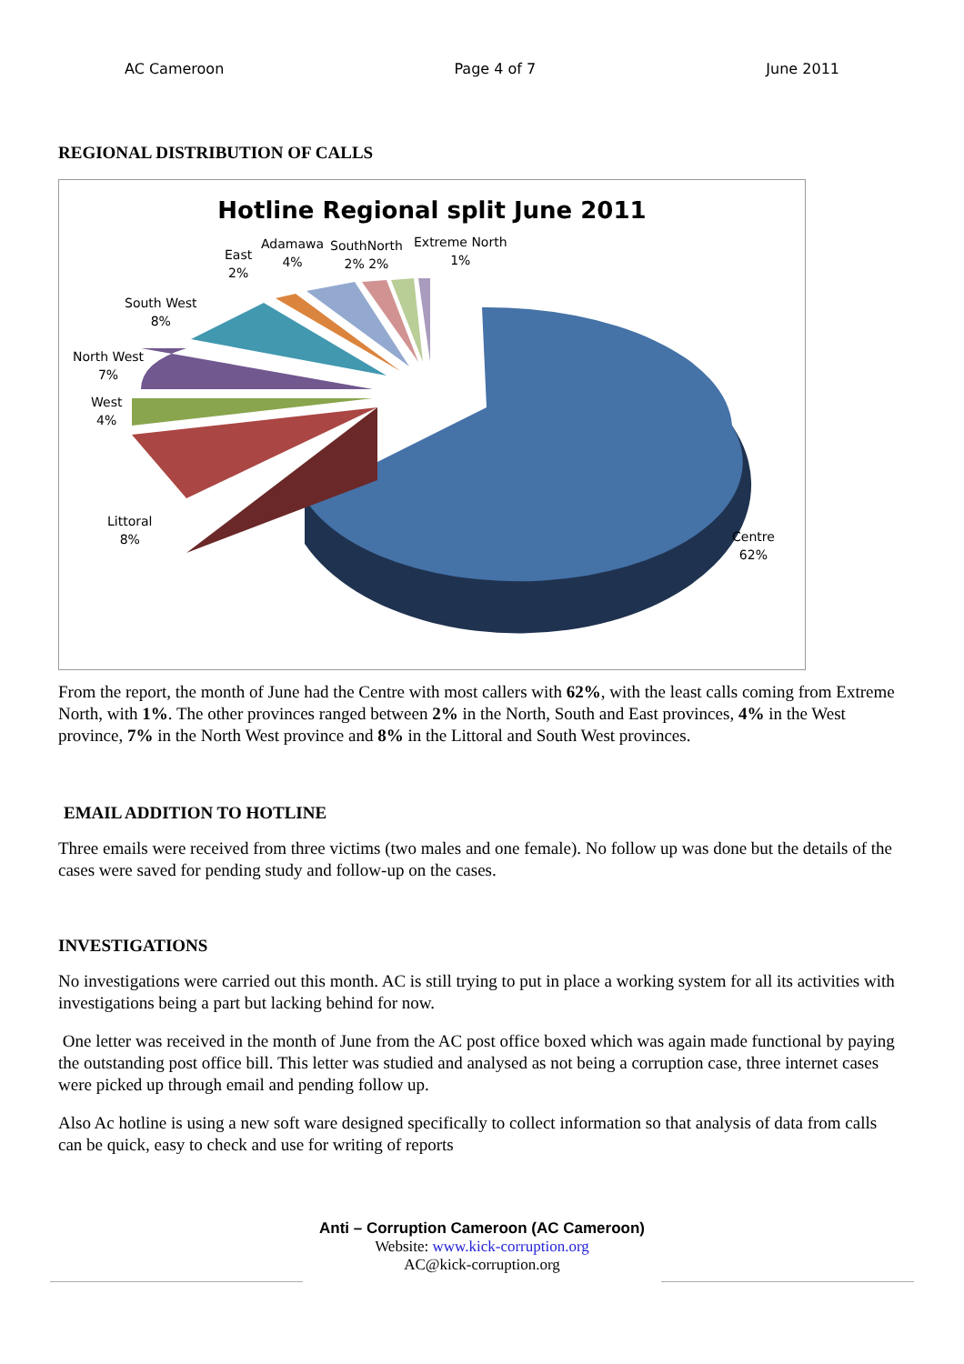AC Cameroon Page 4 of 7 June 2011
REGIONAL DISTRIBUTION OF CALLS
Hotline Regional split June 2011
East
2%
Adamawa
4%
SouthNorth
2% 2%
Extreme North
1%
South West
8%
North West
7%
West
4%
Littoral
8%
Centre
62%
From the report, the month of June had the Centre with most callers with 62%, with the least calls coming from Extreme North, with 1%. The other provinces ranged between 2% in the North, South and East provinces, 4% in the West province, 7% in the North West province and 8% in the Littoral and South West provinces.
EMAIL ADDITION TO HOTLINE
Three emails were received from three victims (two males and one female). No follow up was done but the details of the cases were saved for pending study and follow-up on the cases.
INVESTIGATIONS
No investigations were carried out this month. AC is still trying to put in place a working system for all its activities with investigations being a part but lacking behind for now.
One letter was received in the month of June from the AC post office boxed which was again made functional by paying the outstanding post office bill. This letter was studied and analysed as not being a corruption case, three internet cases were picked up through email and pending follow up.
Also Ac hotline is using a new soft ware designed specifically to collect information so that analysis of data from calls can be quick, easy to check and use for writing of reports
Anti – Corruption Cameroon (AC Cameroon)
Website: www.kick-corruption.org
AC@kick-corruption.org